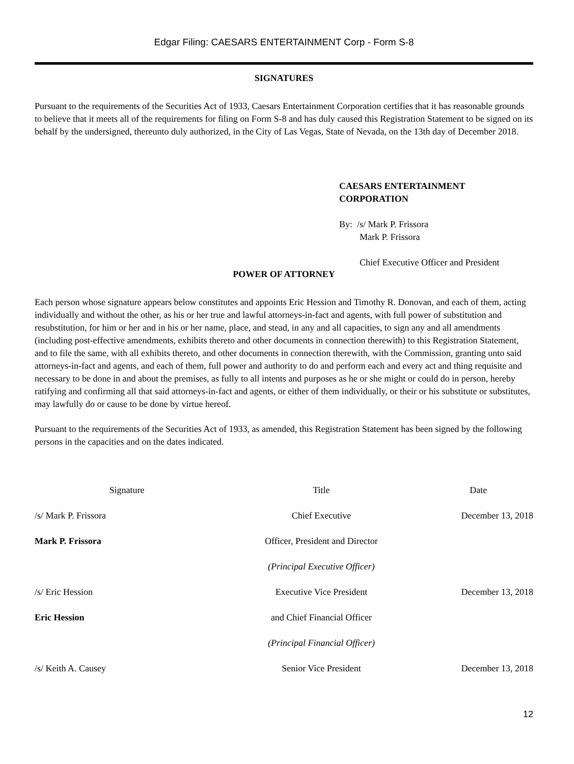Edgar Filing: CAESARS ENTERTAINMENT Corp - Form S-8
SIGNATURES
Pursuant to the requirements of the Securities Act of 1933, Caesars Entertainment Corporation certifies that it has reasonable grounds to believe that it meets all of the requirements for filing on Form S-8 and has duly caused this Registration Statement to be signed on its behalf by the undersigned, thereunto duly authorized, in the City of Las Vegas, State of Nevada, on the 13th day of December 2018.
CAESARS ENTERTAINMENT
CORPORATION
By: /s/ Mark P. Frissora
Mark P. Frissora
Chief Executive Officer and President
POWER OF ATTORNEY
Each person whose signature appears below constitutes and appoints Eric Hession and Timothy R. Donovan, and each of them, acting individually and without the other, as his or her true and lawful attorneys-in-fact and agents, with full power of substitution and resubstitution, for him or her and in his or her name, place, and stead, in any and all capacities, to sign any and all amendments (including post-effective amendments, exhibits thereto and other documents in connection therewith) to this Registration Statement, and to file the same, with all exhibits thereto, and other documents in connection therewith, with the Commission, granting unto said attorneys-in-fact and agents, and each of them, full power and authority to do and perform each and every act and thing requisite and necessary to be done in and about the premises, as fully to all intents and purposes as he or she might or could do in person, hereby ratifying and confirming all that said attorneys-in-fact and agents, or either of them individually, or their or his substitute or substitutes, may lawfully do or cause to be done by virtue hereof.
Pursuant to the requirements of the Securities Act of 1933, as amended, this Registration Statement has been signed by the following persons in the capacities and on the dates indicated.
| Signature | Title | Date |
| --- | --- | --- |
| /s/ Mark P. Frissora | Chief Executive | December 13, 2018 |
| Mark P. Frissora | Officer, President and Director | |
| | (Principal Executive Officer) | |
| /s/ Eric Hession | Executive Vice President | December 13, 2018 |
| Eric Hession | and Chief Financial Officer | |
| | (Principal Financial Officer) | |
| /s/ Keith A. Causey | Senior Vice President | December 13, 2018 |
12